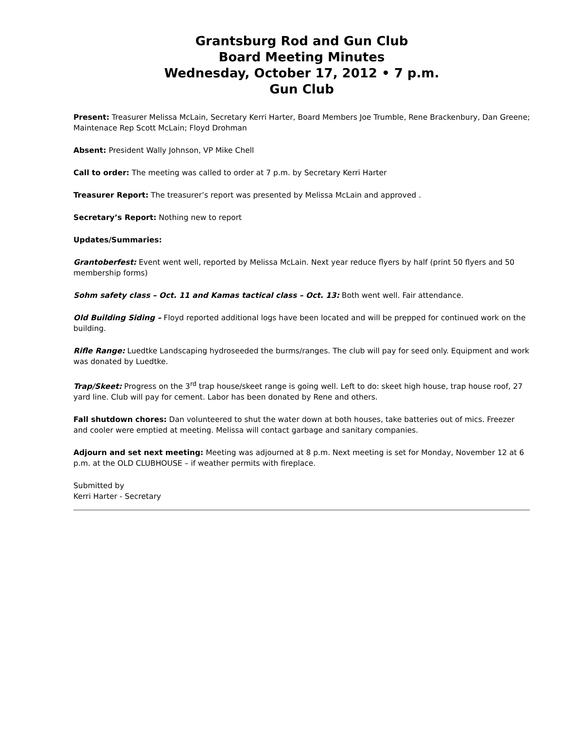Grantsburg Rod and Gun Club
Board Meeting Minutes
Wednesday, October 17, 2012 • 7 p.m.
Gun Club
Present: Treasurer Melissa McLain, Secretary Kerri Harter, Board Members Joe Trumble, Rene Brackenbury, Dan Greene; Maintenace Rep Scott McLain; Floyd Drohman
Absent: President Wally Johnson, VP Mike Chell
Call to order: The meeting was called to order at 7 p.m. by Secretary Kerri Harter
Treasurer Report: The treasurer’s report was presented by Melissa McLain and approved .
Secretary’s Report: Nothing new to report
Updates/Summaries:
Grantoberfest: Event went well, reported by Melissa McLain. Next year reduce flyers by half (print 50 flyers and 50 membership forms)
Sohm safety class – Oct. 11 and Kamas tactical class – Oct. 13: Both went well. Fair attendance.
Old Building Siding – Floyd reported additional logs have been located and will be prepped for continued work on the building.
Rifle Range: Luedtke Landscaping hydroseeded the burms/ranges. The club will pay for seed only. Equipment and work was donated by Luedtke.
Trap/Skeet: Progress on the 3<sup>rd</sup> trap house/skeet range is going well. Left to do: skeet high house, trap house roof, 27 yard line. Club will pay for cement. Labor has been donated by Rene and others.
Fall shutdown chores: Dan volunteered to shut the water down at both houses, take batteries out of mics. Freezer and cooler were emptied at meeting. Melissa will contact garbage and sanitary companies.
Adjourn and set next meeting: Meeting was adjourned at 8 p.m. Next meeting is set for Monday, November 12 at 6 p.m. at the OLD CLUBHOUSE – if weather permits with fireplace.
Submitted by
Kerri Harter - Secretary